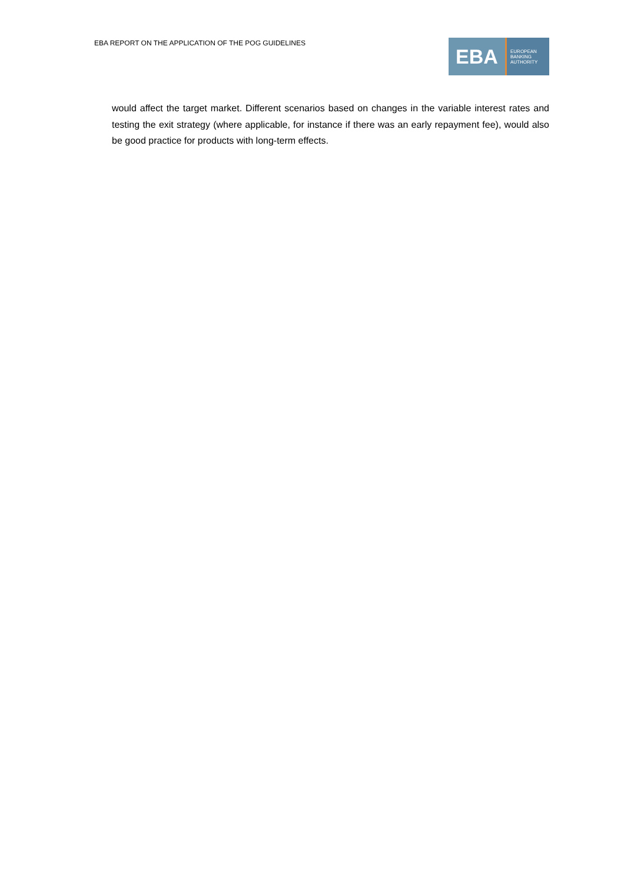EBA REPORT ON THE APPLICATION OF THE POG GUIDELINES
EBA
EUROPEAN
BANKING
AUTHORITY
would affect the target market. Different scenarios based on changes in the variable interest rates and testing the exit strategy (where applicable, for instance if there was an early repayment fee), would also be good practice for products with long-term effects.